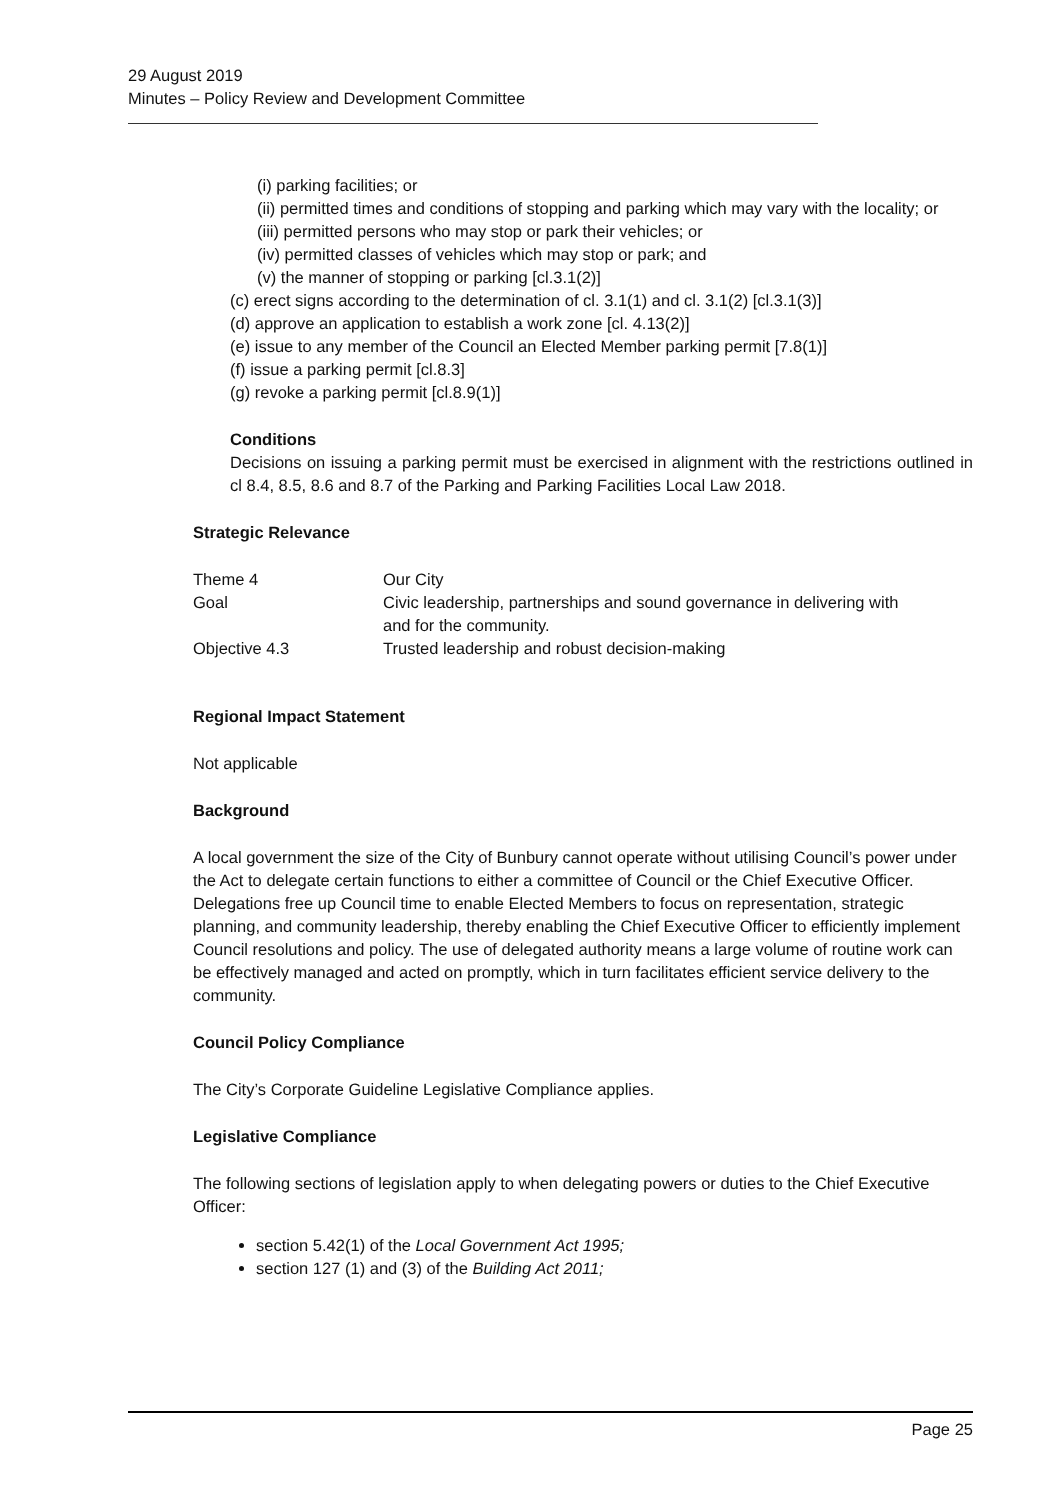29 August 2019
Minutes – Policy Review and Development Committee
(i) parking facilities; or
(ii) permitted times and conditions of stopping and parking which may vary with the locality; or
(iii) permitted persons who may stop or park their vehicles; or
(iv) permitted classes of vehicles which may stop or park; and
(v) the manner of stopping or parking [cl.3.1(2)]
(c) erect signs according to the determination of cl. 3.1(1) and cl. 3.1(2) [cl.3.1(3)]
(d) approve an application to establish a work zone [cl. 4.13(2)]
(e) issue to any member of the Council an Elected Member parking permit [7.8(1)]
(f) issue a parking permit [cl.8.3]
(g) revoke a parking permit [cl.8.9(1)]
Conditions
Decisions on issuing a parking permit must be exercised in alignment with the restrictions outlined in cl 8.4, 8.5, 8.6 and 8.7 of the Parking and Parking Facilities Local Law 2018.
Strategic Relevance
| Theme 4 | Our City |
| Goal | Civic leadership, partnerships and sound governance in delivering with and for the community. |
| Objective 4.3 | Trusted leadership and robust decision-making |
Regional Impact Statement
Not applicable
Background
A local government the size of the City of Bunbury cannot operate without utilising Council’s power under the Act to delegate certain functions to either a committee of Council or the Chief Executive Officer. Delegations free up Council time to enable Elected Members to focus on representation, strategic planning, and community leadership, thereby enabling the Chief Executive Officer to efficiently implement Council resolutions and policy. The use of delegated authority means a large volume of routine work can be effectively managed and acted on promptly, which in turn facilitates efficient service delivery to the community.
Council Policy Compliance
The City’s Corporate Guideline Legislative Compliance applies.
Legislative Compliance
The following sections of legislation apply to when delegating powers or duties to the Chief Executive Officer:
section 5.42(1) of the Local Government Act 1995;
section 127 (1) and (3) of the Building Act 2011;
Page 25